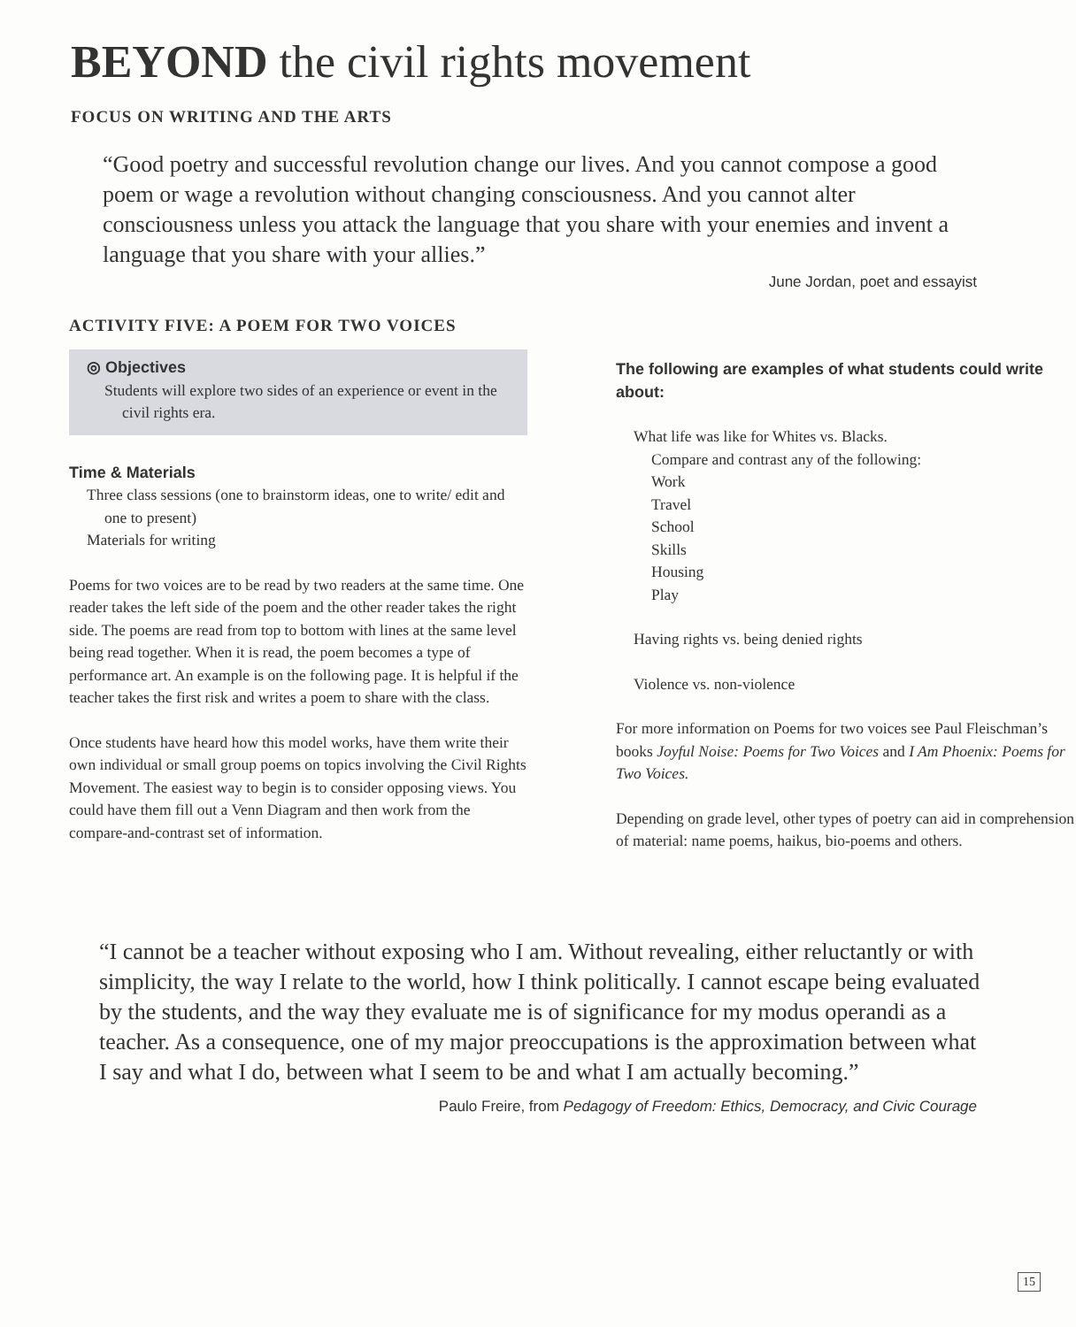BEYOND the civil rights movement
FOCUS ON WRITING AND THE ARTS
“Good poetry and successful revolution change our lives. And you cannot compose a good poem or wage a revolution without changing consciousness. And you cannot alter consciousness unless you attack the language that you share with your enemies and invent a language that you share with your allies.”
June Jordan, poet and essayist
ACTIVITY FIVE: A POEM FOR TWO VOICES
◎ Objectives
Students will explore two sides of an experience or event in the civil rights era.
Time & Materials
Three class sessions (one to brainstorm ideas, one to write/ edit and one to present)
Materials for writing
Poems for two voices are to be read by two readers at the same time. One reader takes the left side of the poem and the other reader takes the right side. The poems are read from top to bottom with lines at the same level being read together. When it is read, the poem becomes a type of performance art. An example is on the following page. It is helpful if the teacher takes the first risk and writes a poem to share with the class.
Once students have heard how this model works, have them write their own individual or small group poems on topics involving the Civil Rights Movement. The easiest way to begin is to consider opposing views. You could have them fill out a Venn Diagram and then work from the compare-and-contrast set of information.
The following are examples of what students could write about:
What life was like for Whites vs. Blacks.
Compare and contrast any of the following:
Work
Travel
School
Skills
Housing
Play
Having rights vs. being denied rights
Violence vs. non-violence
For more information on Poems for two voices see Paul Fleischman’s books Joyful Noise: Poems for Two Voices and I Am Phoenix: Poems for Two Voices.
Depending on grade level, other types of poetry can aid in comprehension of material: name poems, haikus, bio-poems and others.
“I cannot be a teacher without exposing who I am. Without revealing, either reluctantly or with simplicity, the way I relate to the world, how I think politically. I cannot escape being evaluated by the students, and the way they evaluate me is of significance for my modus operandi as a teacher. As a consequence, one of my major preoccupations is the approximation between what I say and what I do, between what I seem to be and what I am actually becoming.”
Paulo Freire, from Pedagogy of Freedom: Ethics, Democracy, and Civic Courage
15